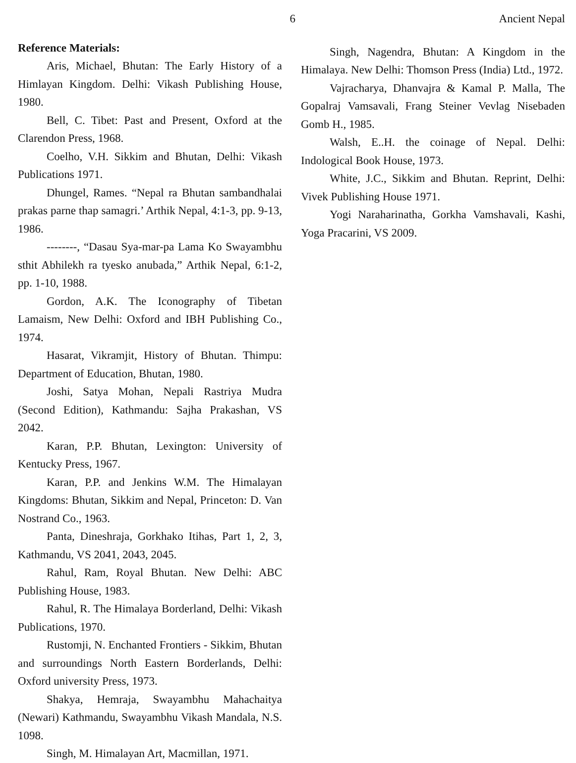6 Ancient Nepal
Reference Materials:
Aris, Michael, Bhutan: The Early History of a Himlayan Kingdom. Delhi: Vikash Publishing House, 1980.
Bell, C. Tibet: Past and Present, Oxford at the Clarendon Press, 1968.
Coelho, V.H. Sikkim and Bhutan, Delhi: Vikash Publications 1971.
Dhungel, Rames. “Nepal ra Bhutan sambandhalai prakas parne thap samagri.’ Arthik Nepal, 4:1-3, pp. 9-13, 1986.
--------, “Dasau Sya-mar-pa Lama Ko Swayambhu sthit Abhilekh ra tyesko anubada,” Arthik Nepal, 6:1-2, pp. 1-10, 1988.
Gordon, A.K. The Iconography of Tibetan Lamaism, New Delhi: Oxford and IBH Publishing Co., 1974.
Hasarat, Vikramjit, History of Bhutan. Thimpu: Department of Education, Bhutan, 1980.
Joshi, Satya Mohan, Nepali Rastriya Mudra (Second Edition), Kathmandu: Sajha Prakashan, VS 2042.
Karan, P.P. Bhutan, Lexington: University of Kentucky Press, 1967.
Karan, P.P. and Jenkins W.M. The Himalayan Kingdoms: Bhutan, Sikkim and Nepal, Princeton: D. Van Nostrand Co., 1963.
Panta, Dineshraja, Gorkhako Itihas, Part 1, 2, 3, Kathmandu, VS 2041, 2043, 2045.
Rahul, Ram, Royal Bhutan. New Delhi: ABC Publishing House, 1983.
Rahul, R. The Himalaya Borderland, Delhi: Vikash Publications, 1970.
Rustomji, N. Enchanted Frontiers - Sikkim, Bhutan and surroundings North Eastern Borderlands, Delhi: Oxford university Press, 1973.
Shakya, Hemraja, Swayambhu Mahachaitya (Newari) Kathmandu, Swayambhu Vikash Mandala, N.S. 1098.
Singh, M. Himalayan Art, Macmillan, 1971.
Singh, Nagendra, Bhutan: A Kingdom in the Himalaya. New Delhi: Thomson Press (India) Ltd., 1972.
Vajracharya, Dhanvajra & Kamal P. Malla, The Gopalraj Vamsavali, Frang Steiner Vevlag Nisebaden Gomb H., 1985.
Walsh, E..H. the coinage of Nepal. Delhi: Indological Book House, 1973.
White, J.C., Sikkim and Bhutan. Reprint, Delhi: Vivek Publishing House 1971.
Yogi Naraharinatha, Gorkha Vamshavali, Kashi, Yoga Pracarini, VS 2009.